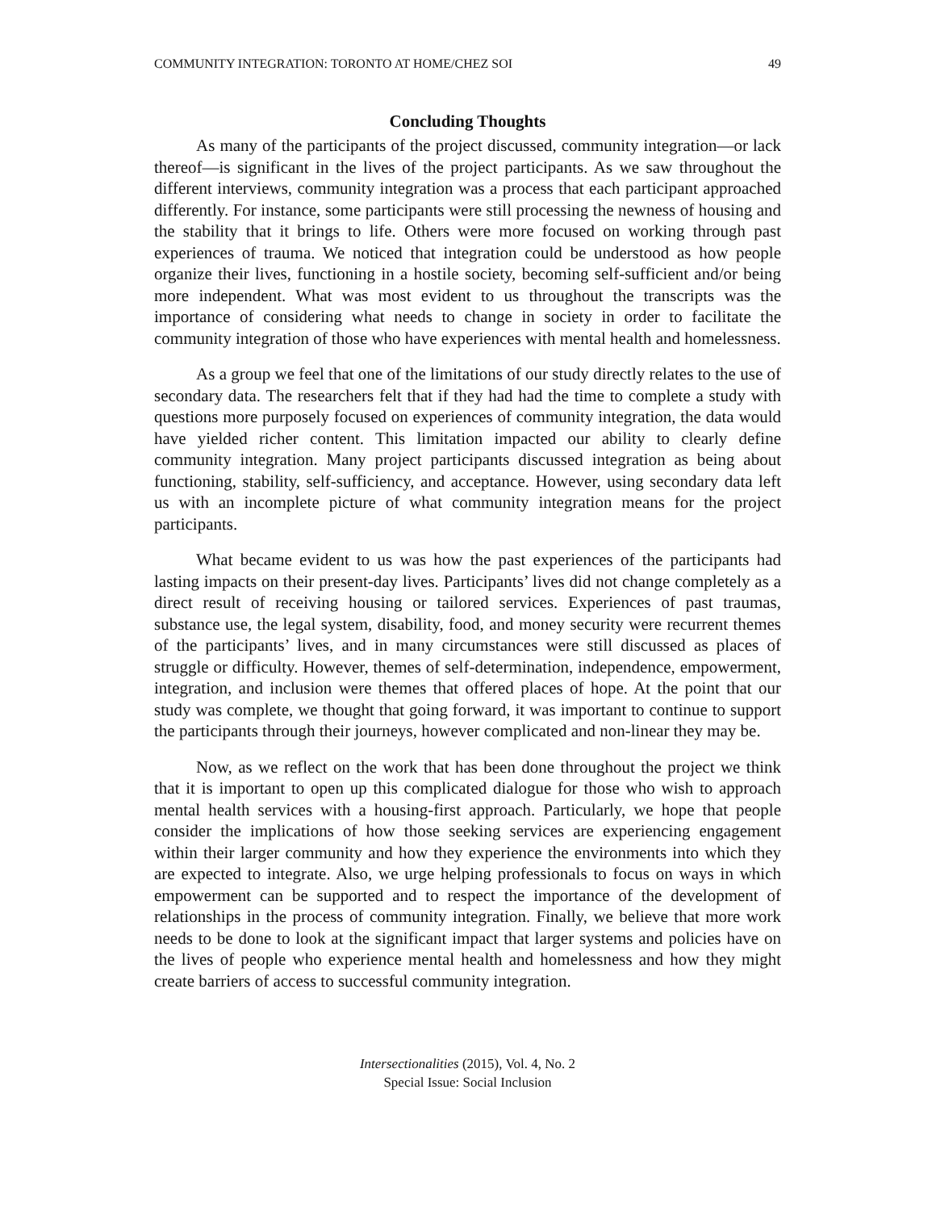COMMUNITY INTEGRATION: TORONTO AT HOME/CHEZ SOI 49
Concluding Thoughts
As many of the participants of the project discussed, community integration—or lack thereof—is significant in the lives of the project participants. As we saw throughout the different interviews, community integration was a process that each participant approached differently. For instance, some participants were still processing the newness of housing and the stability that it brings to life. Others were more focused on working through past experiences of trauma. We noticed that integration could be understood as how people organize their lives, functioning in a hostile society, becoming self-sufficient and/or being more independent. What was most evident to us throughout the transcripts was the importance of considering what needs to change in society in order to facilitate the community integration of those who have experiences with mental health and homelessness.
As a group we feel that one of the limitations of our study directly relates to the use of secondary data. The researchers felt that if they had had the time to complete a study with questions more purposely focused on experiences of community integration, the data would have yielded richer content. This limitation impacted our ability to clearly define community integration. Many project participants discussed integration as being about functioning, stability, self-sufficiency, and acceptance. However, using secondary data left us with an incomplete picture of what community integration means for the project participants.
What became evident to us was how the past experiences of the participants had lasting impacts on their present-day lives. Participants’ lives did not change completely as a direct result of receiving housing or tailored services. Experiences of past traumas, substance use, the legal system, disability, food, and money security were recurrent themes of the participants’ lives, and in many circumstances were still discussed as places of struggle or difficulty. However, themes of self-determination, independence, empowerment, integration, and inclusion were themes that offered places of hope. At the point that our study was complete, we thought that going forward, it was important to continue to support the participants through their journeys, however complicated and non-linear they may be.
Now, as we reflect on the work that has been done throughout the project we think that it is important to open up this complicated dialogue for those who wish to approach mental health services with a housing-first approach. Particularly, we hope that people consider the implications of how those seeking services are experiencing engagement within their larger community and how they experience the environments into which they are expected to integrate. Also, we urge helping professionals to focus on ways in which empowerment can be supported and to respect the importance of the development of relationships in the process of community integration. Finally, we believe that more work needs to be done to look at the significant impact that larger systems and policies have on the lives of people who experience mental health and homelessness and how they might create barriers of access to successful community integration.
Intersectionalities (2015), Vol. 4, No. 2
Special Issue: Social Inclusion